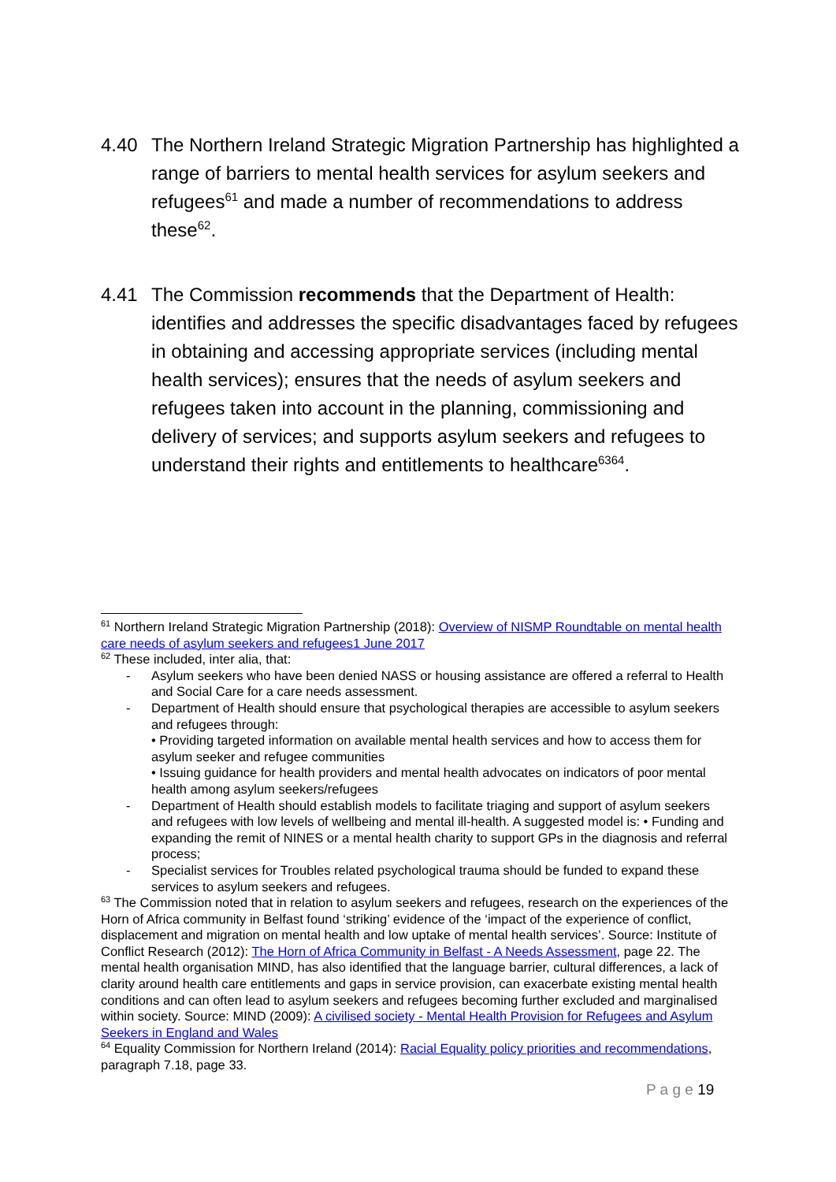4.40 The Northern Ireland Strategic Migration Partnership has highlighted a range of barriers to mental health services for asylum seekers and refugees<sup>61</sup> and made a number of recommendations to address these<sup>62</sup>.
4.41 The Commission recommends that the Department of Health: identifies and addresses the specific disadvantages faced by refugees in obtaining and accessing appropriate services (including mental health services); ensures that the needs of asylum seekers and refugees taken into account in the planning, commissioning and delivery of services; and supports asylum seekers and refugees to understand their rights and entitlements to healthcare<sup>6364</sup>.
<sup>61</sup> Northern Ireland Strategic Migration Partnership (2018): Overview of NISMP Roundtable on mental health care needs of asylum seekers and refugees1 June 2017
<sup>62</sup> These included, inter alia, that:
- Asylum seekers who have been denied NASS or housing assistance are offered a referral to Health and Social Care for a care needs assessment.
- Department of Health should ensure that psychological therapies are accessible to asylum seekers and refugees through:
• Providing targeted information on available mental health services and how to access them for asylum seeker and refugee communities
• Issuing guidance for health providers and mental health advocates on indicators of poor mental health among asylum seekers/refugees
- Department of Health should establish models to facilitate triaging and support of asylum seekers and refugees with low levels of wellbeing and mental ill-health. A suggested model is: • Funding and expanding the remit of NINES or a mental health charity to support GPs in the diagnosis and referral process;
- Specialist services for Troubles related psychological trauma should be funded to expand these services to asylum seekers and refugees.
<sup>63</sup> The Commission noted that in relation to asylum seekers and refugees, research on the experiences of the Horn of Africa community in Belfast found ‘striking’ evidence of the ‘impact of the experience of conflict, displacement and migration on mental health and low uptake of mental health services’. Source: Institute of Conflict Research (2012): The Horn of Africa Community in Belfast - A Needs Assessment, page 22. The mental health organisation MIND, has also identified that the language barrier, cultural differences, a lack of clarity around health care entitlements and gaps in service provision, can exacerbate existing mental health conditions and can often lead to asylum seekers and refugees becoming further excluded and marginalised within society. Source: MIND (2009): A civilised society - Mental Health Provision for Refugees and Asylum Seekers in England and Wales
<sup>64</sup> Equality Commission for Northern Ireland (2014): Racial Equality policy priorities and recommendations, paragraph 7.18, page 33.
P a g e 19